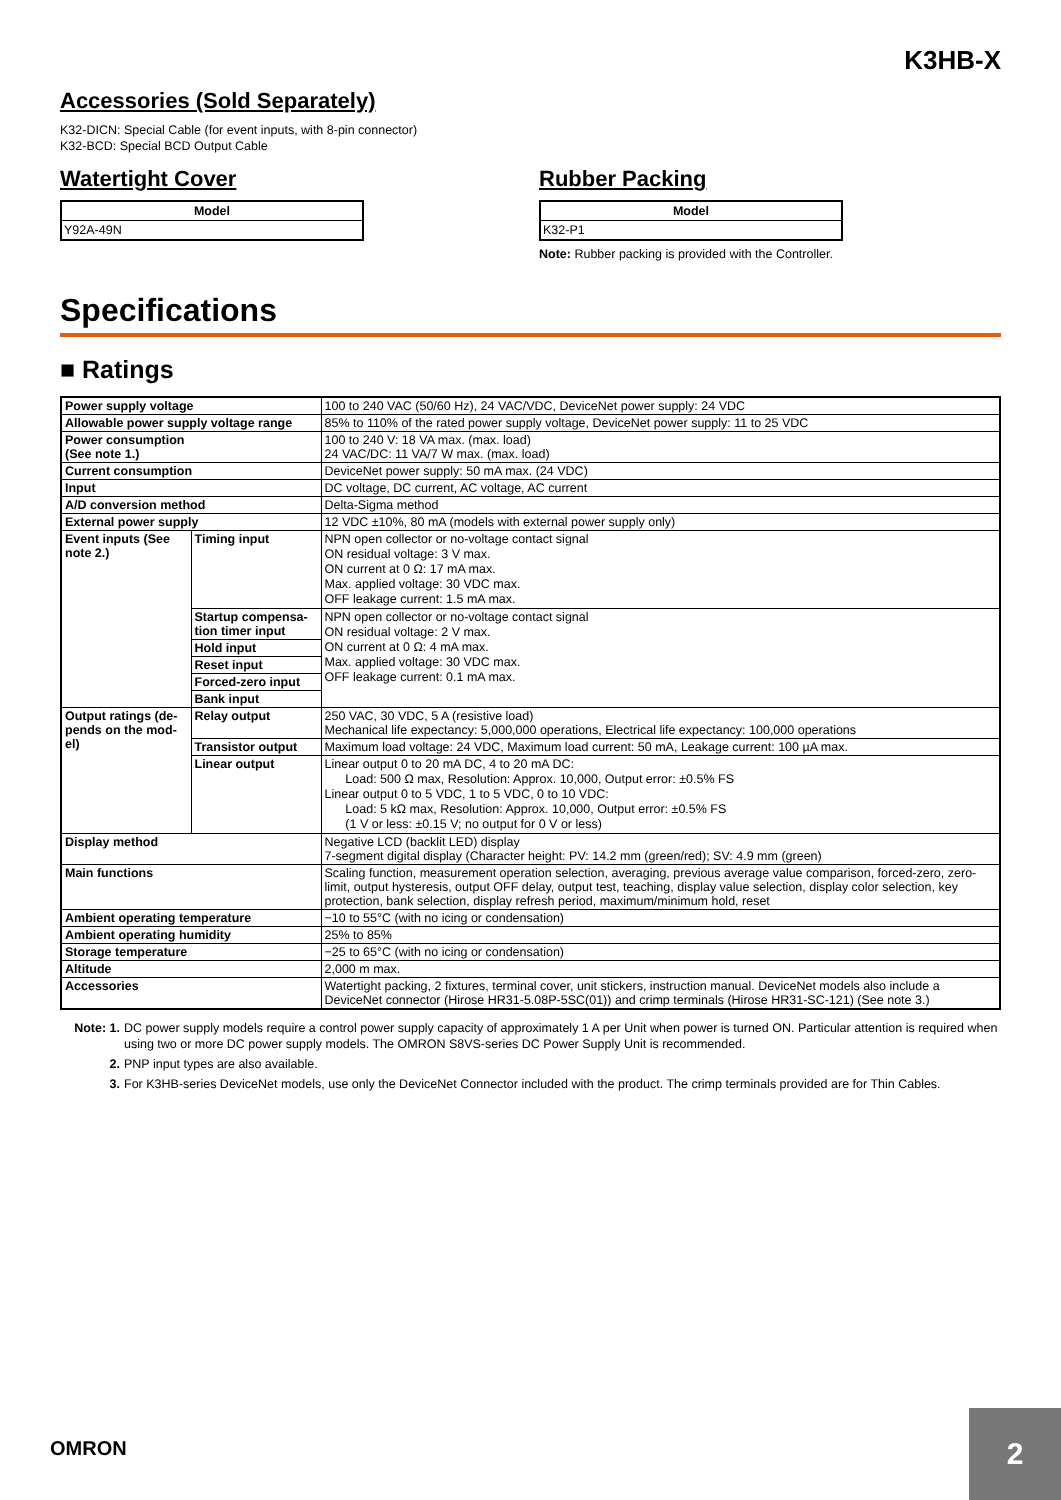K3HB-X
Accessories (Sold Separately)
K32-DICN: Special Cable (for event inputs, with 8-pin connector)
K32-BCD: Special BCD Output Cable
Watertight Cover
| Model |
| --- |
| Y92A-49N |
Rubber Packing
| Model |
| --- |
| K32-P1 |
Note: Rubber packing is provided with the Controller.
Specifications
■ Ratings
| Power supply voltage | | 100 to 240 VAC (50/60 Hz), 24 VAC/VDC, DeviceNet power supply: 24 VDC |
| Allowable power supply voltage range | | 85% to 110% of the rated power supply voltage, DeviceNet power supply: 11 to 25 VDC |
| Power consumption (See note 1.) | | 100 to 240 V: 18 VA max. (max. load) 24 VAC/DC: 11 VA/7 W max. (max. load) |
| Current consumption | | DeviceNet power supply: 50 mA max. (24 VDC) |
| Input | | DC voltage, DC current, AC voltage, AC current |
| A/D conversion method | | Delta-Sigma method |
| External power supply | | 12 VDC ±10%, 80 mA (models with external power supply only) |
| Event inputs (See note 2.) | Timing input | NPN open collector or no-voltage contact signal ON residual voltage: 3 V max. ON current at 0 Ω: 17 mA max. Max. applied voltage: 30 VDC max. OFF leakage current: 1.5 mA max. |
| | Startup compensa-tion timer input | NPN open collector or no-voltage contact signal ON residual voltage: 2 V max. ON current at 0 Ω: 4 mA max. Max. applied voltage: 30 VDC max. OFF leakage current: 0.1 mA max. |
| | Hold input | |
| | Reset input | |
| | Forced-zero input | |
| | Bank input | |
| Output ratings (de-pends on the mod-el) | Relay output | 250 VAC, 30 VDC, 5 A (resistive load) Mechanical life expectancy: 5,000,000 operations, Electrical life expectancy: 100,000 operations |
| | Transistor output | Maximum load voltage: 24 VDC, Maximum load current: 50 mA, Leakage current: 100 µA max. |
| | Linear output | Linear output 0 to 20 mA DC, 4 to 20 mA DC: Load: 500 Ω max, Resolution: Approx. 10,000, Output error: ±0.5% FS Linear output 0 to 5 VDC, 1 to 5 VDC, 0 to 10 VDC: Load: 5 kΩ max, Resolution: Approx. 10,000, Output error: ±0.5% FS (1 V or less: ±0.15 V; no output for 0 V or less) |
| Display method | | Negative LCD (backlit LED) display 7-segment digital display (Character height: PV: 14.2 mm (green/red); SV: 4.9 mm (green) |
| Main functions | | Scaling function, measurement operation selection, averaging, previous average value comparison, forced-zero, zero-limit, output hysteresis, output OFF delay, output test, teaching, display value selection, display color selection, key protection, bank selection, display refresh period, maximum/minimum hold, reset |
| Ambient operating temperature | | −10 to 55°C (with no icing or condensation) |
| Ambient operating humidity | | 25% to 85% |
| Storage temperature | | −25 to 65°C (with no icing or condensation) |
| Altitude | | 2,000 m max. |
| Accessories | | Watertight packing, 2 fixtures, terminal cover, unit stickers, instruction manual. DeviceNet models also include a DeviceNet connector (Hirose HR31-5.08P-5SC(01)) and crimp terminals (Hirose HR31-SC-121) (See note 3.) |
Note: 1. DC power supply models require a control power supply capacity of approximately 1 A per Unit when power is turned ON. Particular attention is required when using two or more DC power supply models. The OMRON S8VS-series DC Power Supply Unit is recommended.
2. PNP input types are also available.
3. For K3HB-series DeviceNet models, use only the DeviceNet Connector included with the product. The crimp terminals provided are for Thin Cables.
OMRON
2